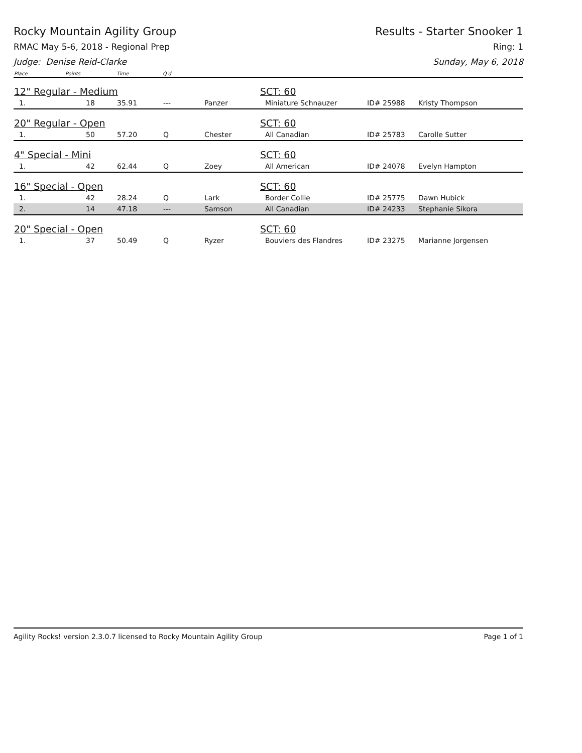Rocky Mountain Agility Group Results - Starter Snooker 1
RMAC May 5-6, 2018 - Regional Prep Ring: 1
Judge: Denise Reid-Clarke Sunday, May 6, 2018
| Place | Points | Time | Q'd | | | | |
| --- | --- | --- | --- | --- | --- | --- | --- |
| 12" Regular - Medium | | | | | SCT: 60 | | |
| 1. | 18 | 35.91 | --- | Panzer | Miniature Schnauzer | ID# 25988 | Kristy Thompson |
| 20" Regular - Open | | | | | SCT: 60 | | |
| 1. | 50 | 57.20 | Q | Chester | All Canadian | ID# 25783 | Carolle Sutter |
| 4" Special - Mini | | | | | SCT: 60 | | |
| 1. | 42 | 62.44 | Q | Zoey | All American | ID# 24078 | Evelyn Hampton |
| 16" Special - Open | | | | | SCT: 60 | | |
| 1. | 42 | 28.24 | Q | Lark | Border Collie | ID# 25775 | Dawn Hubick |
| 2. | 14 | 47.18 | --- | Samson | All Canadian | ID# 24233 | Stephanie Sikora |
| 20" Special - Open | | | | | SCT: 60 | | |
| 1. | 37 | 50.49 | Q | Ryzer | Bouviers des Flandres | ID# 23275 | Marianne Jorgensen |
Agility Rocks! version 2.3.0.7 licensed to Rocky Mountain Agility Group Page 1 of 1